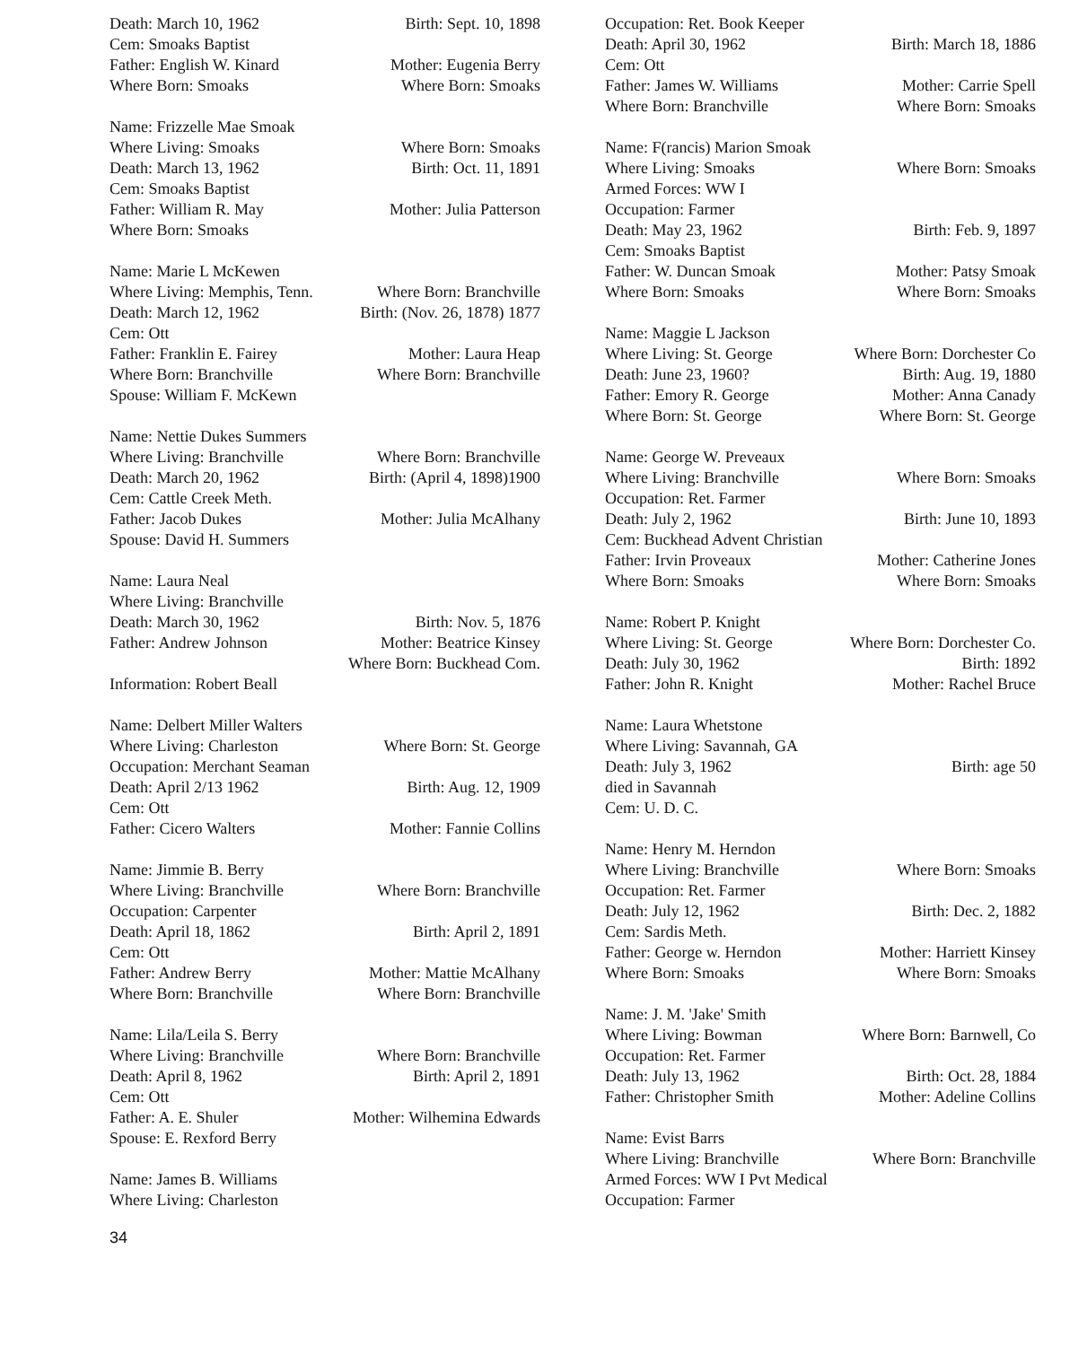Death: March 10, 1962 Birth: Sept. 10, 1898
Cem: Smoaks Baptist
Father: English W. Kinard Mother: Eugenia Berry
Where Born: Smoaks Where Born: Smoaks
Name: Frizzelle Mae Smoak
Where Living: Smoaks Where Born: Smoaks
Death: March 13, 1962 Birth: Oct. 11, 1891
Cem: Smoaks Baptist
Father: William R. May Mother: Julia Patterson
Where Born: Smoaks
Name: Marie L McKewen
Where Living: Memphis, Tenn. Where Born: Branchville
Death: March 12, 1962 Birth: (Nov. 26, 1878) 1877
Cem: Ott
Father: Franklin E. Fairey Mother: Laura Heap
Where Born: Branchville Where Born: Branchville
Spouse: William F. McKewn
Name: Nettie Dukes Summers
Where Living: Branchville Where Born: Branchville
Death: March 20, 1962 Birth: (April 4, 1898)1900
Cem: Cattle Creek Meth.
Father: Jacob Dukes Mother: Julia McAlhany
Spouse: David H. Summers
Name: Laura Neal
Where Living: Branchville
Death: March 30, 1962 Birth: Nov. 5, 1876
Father: Andrew Johnson Mother: Beatrice Kinsey
Where Born: Buckhead Com.
Information: Robert Beall
Name: Delbert Miller Walters
Where Living: Charleston Where Born: St. George
Occupation: Merchant Seaman
Death: April 2/13 1962 Birth: Aug. 12, 1909
Cem: Ott
Father: Cicero Walters Mother: Fannie Collins
Name: Jimmie B. Berry
Where Living: Branchville Where Born: Branchville
Occupation: Carpenter
Death: April 18, 1862 Birth: April 2, 1891
Cem: Ott
Father: Andrew Berry Mother: Mattie McAlhany
Where Born: Branchville Where Born: Branchville
Name: Lila/Leila S. Berry
Where Living: Branchville Where Born: Branchville
Death: April 8, 1962 Birth: April 2, 1891
Cem: Ott
Father: A. E. Shuler Mother: Wilhemina Edwards
Spouse: E. Rexford Berry
Name: James B. Williams
Where Living: Charleston
Occupation: Ret. Book Keeper
Death: April 30, 1962 Birth: March 18, 1886
Cem: Ott
Father: James W. Williams Mother: Carrie Spell
Where Born: Branchville Where Born: Smoaks
Name: F(rancis) Marion Smoak
Where Living: Smoaks Where Born: Smoaks
Armed Forces: WW I
Occupation: Farmer
Death: May 23, 1962 Birth: Feb. 9, 1897
Cem: Smoaks Baptist
Father: W. Duncan Smoak Mother: Patsy Smoak
Where Born: Smoaks Where Born: Smoaks
Name: Maggie L Jackson
Where Living: St. George Where Born: Dorchester Co
Death: June 23, 1960? Birth: Aug. 19, 1880
Father: Emory R. George Mother: Anna Canady
Where Born: St. George Where Born: St. George
Name: George W. Preveaux
Where Living: Branchville Where Born: Smoaks
Occupation: Ret. Farmer
Death: July 2, 1962 Birth: June 10, 1893
Cem: Buckhead Advent Christian
Father: Irvin Proveaux Mother: Catherine Jones
Where Born: Smoaks Where Born: Smoaks
Name: Robert P. Knight
Where Living: St. George Where Born: Dorchester Co.
Death: July 30, 1962 Birth: 1892
Father: John R. Knight Mother: Rachel Bruce
Name: Laura Whetstone
Where Living: Savannah, GA
Death: July 3, 1962 Birth: age 50
died in Savannah
Cem: U. D. C.
Name: Henry M. Herndon
Where Living: Branchville Where Born: Smoaks
Occupation: Ret. Farmer
Death: July 12, 1962 Birth: Dec. 2, 1882
Cem: Sardis Meth.
Father: George w. Herndon Mother: Harriett Kinsey
Where Born: Smoaks Where Born: Smoaks
Name: J. M. 'Jake' Smith
Where Living: Bowman Where Born: Barnwell, Co
Occupation: Ret. Farmer
Death: July 13, 1962 Birth: Oct. 28, 1884
Father: Christopher Smith Mother: Adeline Collins
Name: Evist Barrs
Where Living: Branchville Where Born: Branchville
Armed Forces: WW I Pvt Medical
Occupation: Farmer
34